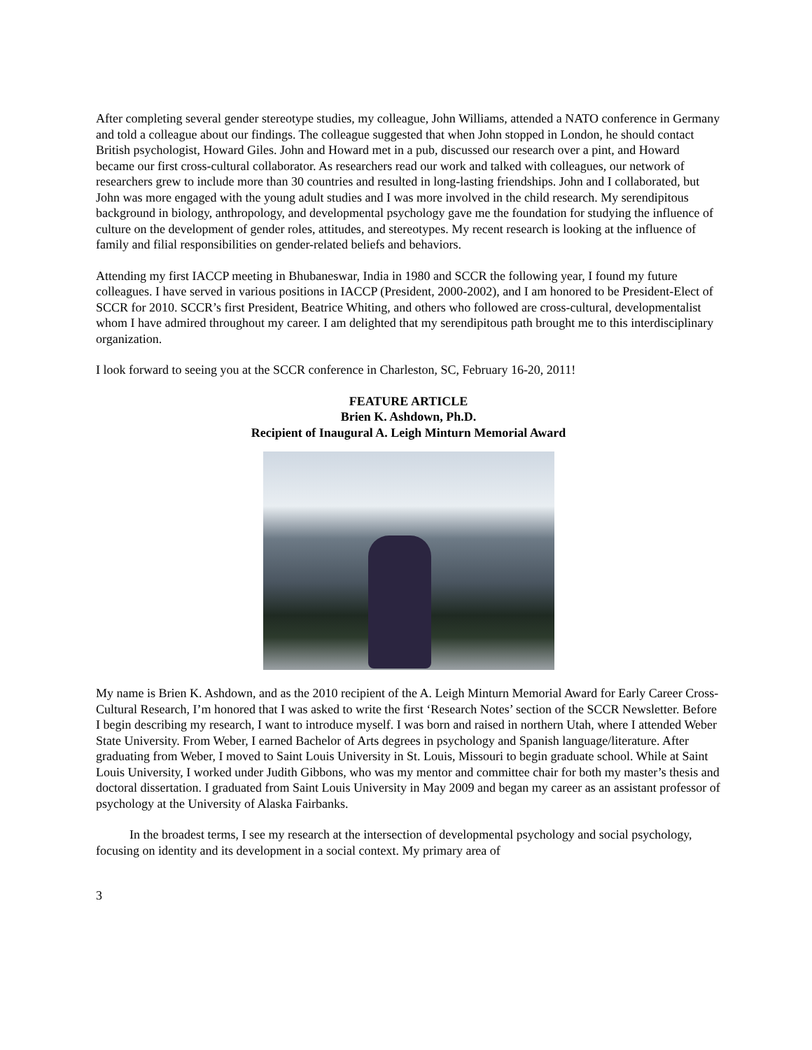After completing several gender stereotype studies, my colleague, John Williams, attended a NATO conference in Germany and told a colleague about our findings. The colleague suggested that when John stopped in London, he should contact British psychologist, Howard Giles. John and Howard met in a pub, discussed our research over a pint, and Howard became our first cross-cultural collaborator. As researchers read our work and talked with colleagues, our network of researchers grew to include more than 30 countries and resulted in long-lasting friendships. John and I collaborated, but John was more engaged with the young adult studies and I was more involved in the child research. My serendipitous background in biology, anthropology, and developmental psychology gave me the foundation for studying the influence of culture on the development of gender roles, attitudes, and stereotypes. My recent research is looking at the influence of family and filial responsibilities on gender-related beliefs and behaviors.
Attending my first IACCP meeting in Bhubaneswar, India in 1980 and SCCR the following year, I found my future colleagues. I have served in various positions in IACCP (President, 2000-2002), and I am honored to be President-Elect of SCCR for 2010. SCCR’s first President, Beatrice Whiting, and others who followed are cross-cultural, developmentalist whom I have admired throughout my career. I am delighted that my serendipitous path brought me to this interdisciplinary organization.
I look forward to seeing you at the SCCR conference in Charleston, SC, February 16-20, 2011!
FEATURE ARTICLE
Brien K. Ashdown, Ph.D.
Recipient of Inaugural A. Leigh Minturn Memorial Award
My name is Brien K. Ashdown, and as the 2010 recipient of the A. Leigh Minturn Memorial Award for Early Career Cross-Cultural Research, I’m honored that I was asked to write the first ‘Research Notes’ section of the SCCR Newsletter. Before I begin describing my research, I want to introduce myself. I was born and raised in northern Utah, where I attended Weber State University. From Weber, I earned Bachelor of Arts degrees in psychology and Spanish language/literature. After graduating from Weber, I moved to Saint Louis University in St. Louis, Missouri to begin graduate school. While at Saint Louis University, I worked under Judith Gibbons, who was my mentor and committee chair for both my master’s thesis and doctoral dissertation. I graduated from Saint Louis University in May 2009 and began my career as an assistant professor of psychology at the University of Alaska Fairbanks.
In the broadest terms, I see my research at the intersection of developmental psychology and social psychology, focusing on identity and its development in a social context. My primary area of
3